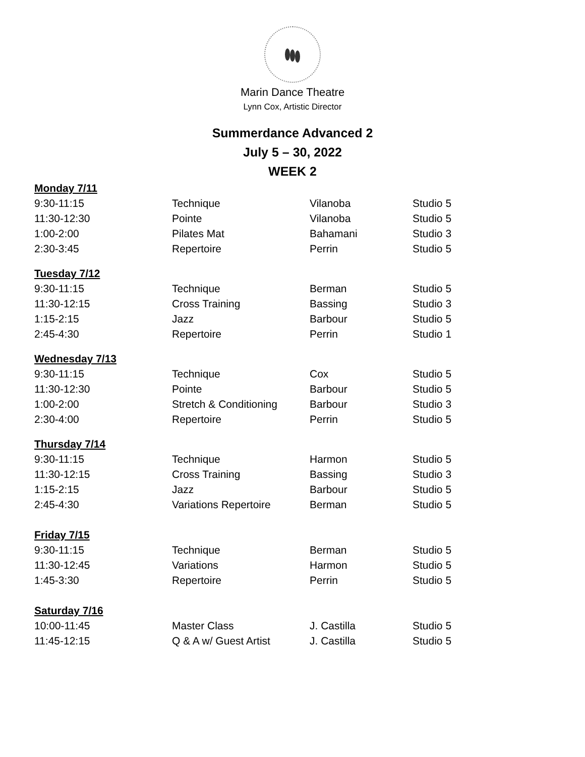Marin Dance Theatre
Lynn Cox, Artistic Director
Summerdance Advanced 2
July 5 – 30, 2022
WEEK 2
| Monday 7/11 | | | |
| 9:30-11:15 | Technique | Vilanoba | Studio 5 |
| 11:30-12:30 | Pointe | Vilanoba | Studio 5 |
| 1:00-2:00 | Pilates Mat | Bahamani | Studio 3 |
| 2:30-3:45 | Repertoire | Perrin | Studio 5 |
| Tuesday 7/12 | | | |
| 9:30-11:15 | Technique | Berman | Studio 5 |
| 11:30-12:15 | Cross Training | Bassing | Studio 3 |
| 1:15-2:15 | Jazz | Barbour | Studio 5 |
| 2:45-4:30 | Repertoire | Perrin | Studio 1 |
| Wednesday 7/13 | | | |
| 9:30-11:15 | Technique | Cox | Studio 5 |
| 11:30-12:30 | Pointe | Barbour | Studio 5 |
| 1:00-2:00 | Stretch & Conditioning | Barbour | Studio 3 |
| 2:30-4:00 | Repertoire | Perrin | Studio 5 |
| Thursday 7/14 | | | |
| 9:30-11:15 | Technique | Harmon | Studio 5 |
| 11:30-12:15 | Cross Training | Bassing | Studio 3 |
| 1:15-2:15 | Jazz | Barbour | Studio 5 |
| 2:45-4:30 | Variations Repertoire | Berman | Studio 5 |
| Friday 7/15 | | | |
| 9:30-11:15 | Technique | Berman | Studio 5 |
| 11:30-12:45 | Variations | Harmon | Studio 5 |
| 1:45-3:30 | Repertoire | Perrin | Studio 5 |
| Saturday 7/16 | | | |
| 10:00-11:45 | Master Class | J. Castilla | Studio 5 |
| 11:45-12:15 | Q & A w/ Guest Artist | J. Castilla | Studio 5 |